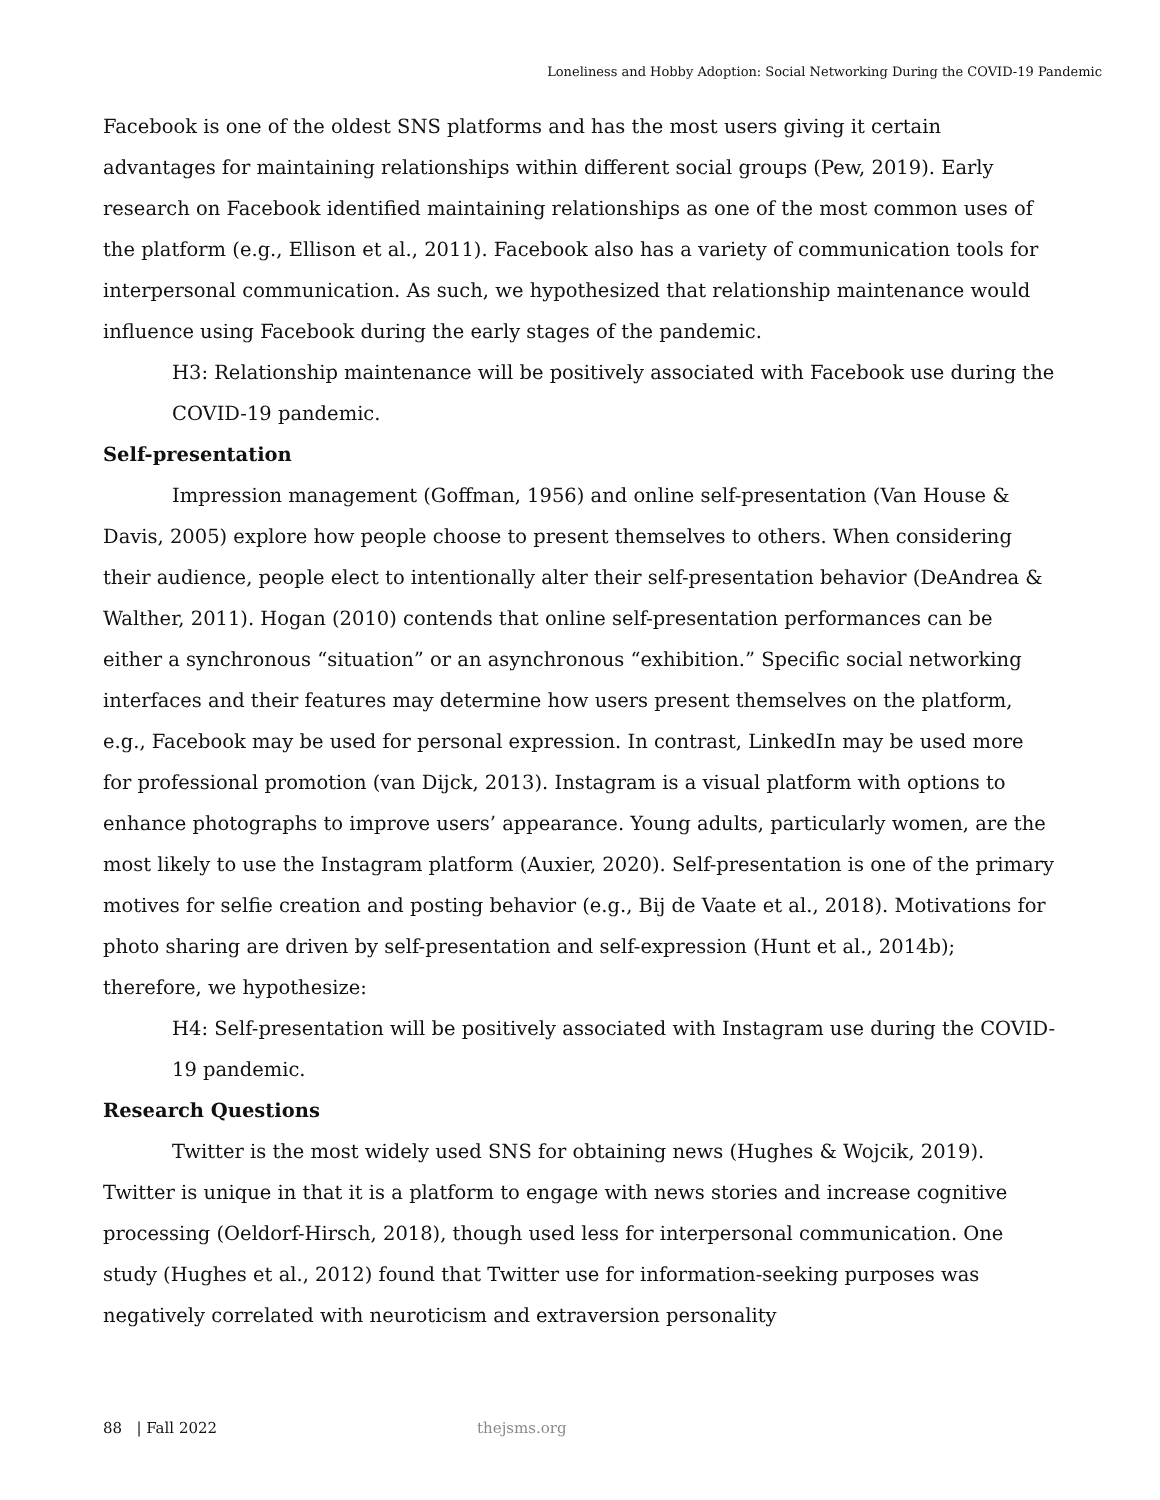Loneliness and Hobby Adoption: Social Networking During the COVID-19 Pandemic
Facebook is one of the oldest SNS platforms and has the most users giving it certain advantages for maintaining relationships within different social groups (Pew, 2019). Early research on Facebook identified maintaining relationships as one of the most common uses of the platform (e.g., Ellison et al., 2011). Facebook also has a variety of communication tools for interpersonal communication. As such, we hypothesized that relationship maintenance would influence using Facebook during the early stages of the pandemic.
H3: Relationship maintenance will be positively associated with Facebook use during the COVID-19 pandemic.
Self-presentation
Impression management (Goffman, 1956) and online self-presentation (Van House & Davis, 2005) explore how people choose to present themselves to others. When considering their audience, people elect to intentionally alter their self-presentation behavior (DeAndrea & Walther, 2011). Hogan (2010) contends that online self-presentation performances can be either a synchronous “situation” or an asynchronous “exhibition.” Specific social networking interfaces and their features may determine how users present themselves on the platform, e.g., Facebook may be used for personal expression. In contrast, LinkedIn may be used more for professional promotion (van Dijck, 2013). Instagram is a visual platform with options to enhance photographs to improve users’ appearance. Young adults, particularly women, are the most likely to use the Instagram platform (Auxier, 2020). Self-presentation is one of the primary motives for selfie creation and posting behavior (e.g., Bij de Vaate et al., 2018). Motivations for photo sharing are driven by self-presentation and self-expression (Hunt et al., 2014b); therefore, we hypothesize:
H4: Self-presentation will be positively associated with Instagram use during the COVID-19 pandemic.
Research Questions
Twitter is the most widely used SNS for obtaining news (Hughes & Wojcik, 2019). Twitter is unique in that it is a platform to engage with news stories and increase cognitive processing (Oeldorf-Hirsch, 2018), though used less for interpersonal communication. One study (Hughes et al., 2012) found that Twitter use for information-seeking purposes was negatively correlated with neuroticism and extraversion personality
88 | Fall 2022 thejsms.org